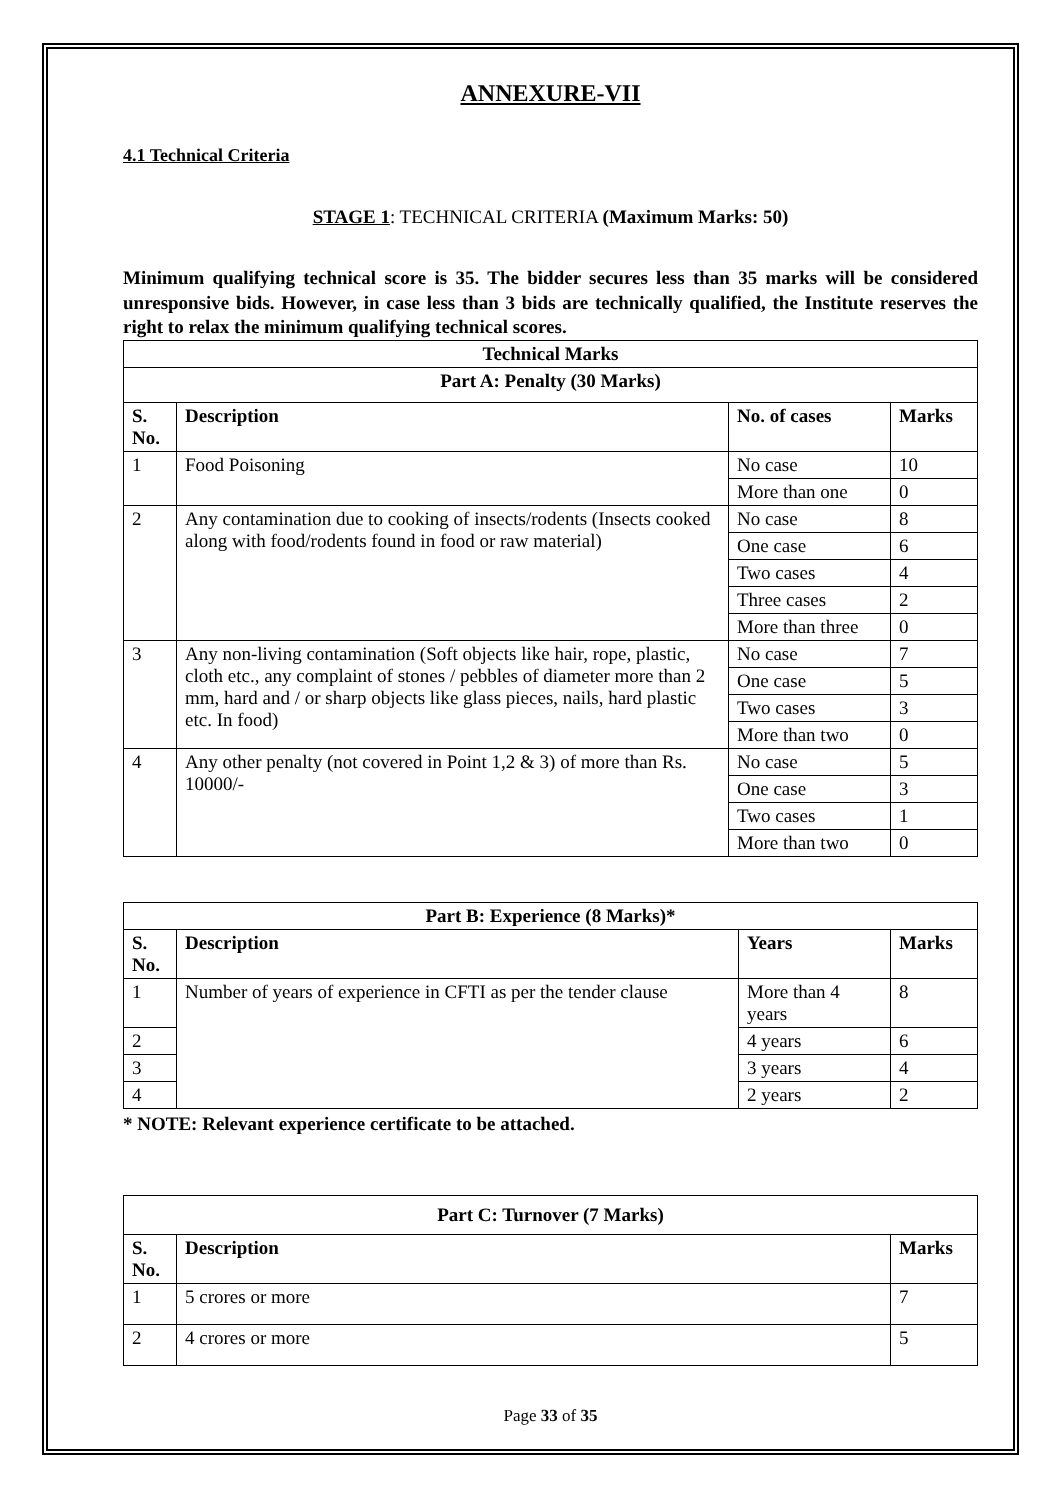ANNEXURE-VII
4.1 Technical Criteria
STAGE 1: TECHNICAL CRITERIA (Maximum Marks: 50)
Minimum qualifying technical score is 35. The bidder secures less than 35 marks will be considered unresponsive bids. However, in case less than 3 bids are technically qualified, the Institute reserves the right to relax the minimum qualifying technical scores.
| Technical Marks | | | |
| --- | --- | --- | --- |
| Part A: Penalty (30 Marks) | | | |
| S. No. | Description | No. of cases | Marks |
| 1 | Food Poisoning | No case | 10 |
| | | More than one | 0 |
| 2 | Any contamination due to cooking of insects/rodents (Insects cooked along with food/rodents found in food or raw material) | No case | 8 |
| | | One case | 6 |
| | | Two cases | 4 |
| | | Three cases | 2 |
| | | More than three | 0 |
| 3 | Any non-living contamination (Soft objects like hair, rope, plastic, cloth etc., any complaint of stones / pebbles of diameter more than 2 mm, hard and / or sharp objects like glass pieces, nails, hard plastic etc. In food) | No case | 7 |
| | | One case | 5 |
| | | Two cases | 3 |
| | | More than two | 0 |
| 4 | Any other penalty (not covered in Point 1,2 & 3) of more than Rs. 10000/- | No case | 5 |
| | | One case | 3 |
| | | Two cases | 1 |
| | | More than two | 0 |
| Part B: Experience (8 Marks)* | | | |
| --- | --- | --- | --- |
| S. No. | Description | Years | Marks |
| 1 | Number of years of experience in CFTI as per the tender clause | More than 4 years | 8 |
| 2 | | 4 years | 6 |
| 3 | | 3 years | 4 |
| 4 | | 2 years | 2 |
* NOTE: Relevant experience certificate to be attached.
| Part C: Turnover (7 Marks) | | |
| --- | --- | --- |
| S. No. | Description | Marks |
| 1 | 5 crores or more | 7 |
| 2 | 4 crores or more | 5 |
Page 33 of 35